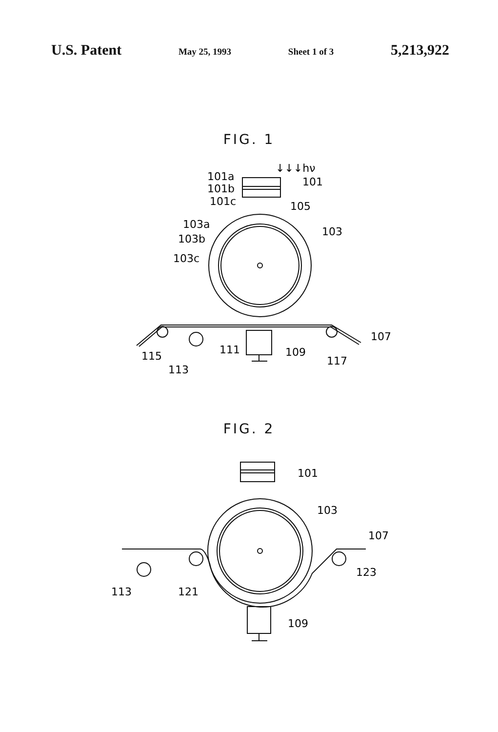U.S. Patent May 25, 1993 Sheet 1 of 3 5,213,922
FIG. 1
↓↓↓hν
101
101a
101b
101c
105
103
103a
103b
103c
107
115
113
111
109
117
FIG. 2
101
103
107
123
113
121
109